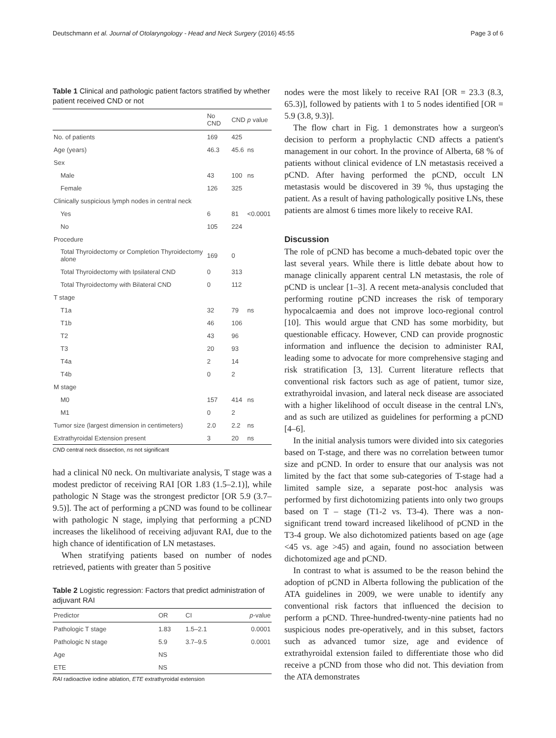Deutschmann et al. Journal of Otolaryngology - Head and Neck Surgery (2016) 45:55 Page 3 of 6
Table 1 Clinical and pathologic patient factors stratified by whether patient received CND or not
| | No CND | CND | p value |
| --- | --- | --- | --- |
| No. of patients | 169 | 425 | |
| Age (years) | 46.3 | 45.6 | ns |
| Sex | | | |
| Male | 43 | 100 | ns |
| Female | 126 | 325 | |
| Clinically suspicious lymph nodes in central neck | | | |
| Yes | 6 | 81 | <0.0001 |
| No | 105 | 224 | |
| Procedure | | | |
| Total Thyroidectomy or Completion Thyroidectomy alone | 169 | 0 | |
| Total Thyroidectomy with Ipsilateral CND | 0 | 313 | |
| Total Thyroidectomy with Bilateral CND | 0 | 112 | |
| T stage | | | |
| T1a | 32 | 79 | ns |
| T1b | 46 | 106 | |
| T2 | 43 | 96 | |
| T3 | 20 | 93 | |
| T4a | 2 | 14 | |
| T4b | 0 | 2 | |
| M stage | | | |
| M0 | 157 | 414 | ns |
| M1 | 0 | 2 | |
| Tumor size (largest dimension in centimeters) | 2.0 | 2.2 | ns |
| Extrathyroidal Extension present | 3 | 20 | ns |
CND central neck dissection, ns not significant
had a clinical N0 neck. On multivariate analysis, T stage was a modest predictor of receiving RAI [OR 1.83 (1.5–2.1)], while pathologic N Stage was the strongest predictor [OR 5.9 (3.7–9.5)]. The act of performing a pCND was found to be collinear with pathologic N stage, implying that performing a pCND increases the likelihood of receiving adjuvant RAI, due to the high chance of identification of LN metastases.
When stratifying patients based on number of nodes retrieved, patients with greater than 5 positive
Table 2 Logistic regression: Factors that predict administration of adjuvant RAI
| Predictor | OR | CI | p -value |
| --- | --- | --- | --- |
| Pathologic T stage | 1.83 | 1.5–2.1 | 0.0001 |
| Pathologic N stage | 5.9 | 3.7–9.5 | 0.0001 |
| Age | NS | | |
| ETE | NS | | |
RAI radioactive iodine ablation, ETE extrathyroidal extension
nodes were the most likely to receive RAI [OR = 23.3 (8.3, 65.3)], followed by patients with 1 to 5 nodes identified [OR = 5.9 (3.8, 9.3)].
The flow chart in Fig. 1 demonstrates how a surgeon's decision to perform a prophylactic CND affects a patient's management in our cohort. In the province of Alberta, 68 % of patients without clinical evidence of LN metastasis received a pCND. After having performed the pCND, occult LN metastasis would be discovered in 39 %, thus upstaging the patient. As a result of having pathologically positive LNs, these patients are almost 6 times more likely to receive RAI.
Discussion
The role of pCND has become a much-debated topic over the last several years. While there is little debate about how to manage clinically apparent central LN metastasis, the role of pCND is unclear [1–3]. A recent meta-analysis concluded that performing routine pCND increases the risk of temporary hypocalcaemia and does not improve loco-regional control [10]. This would argue that CND has some morbidity, but questionable efficacy. However, CND can provide prognostic information and influence the decision to administer RAI, leading some to advocate for more comprehensive staging and risk stratification [3, 13]. Current literature reflects that conventional risk factors such as age of patient, tumor size, extrathyroidal invasion, and lateral neck disease are associated with a higher likelihood of occult disease in the central LN's, and as such are utilized as guidelines for performing a pCND [4–6].
In the initial analysis tumors were divided into six categories based on T-stage, and there was no correlation between tumor size and pCND. In order to ensure that our analysis was not limited by the fact that some sub-categories of T-stage had a limited sample size, a separate post-hoc analysis was performed by first dichotomizing patients into only two groups based on T – stage (T1-2 vs. T3-4). There was a non-significant trend toward increased likelihood of pCND in the T3-4 group. We also dichotomized patients based on age (age <45 vs. age >45) and again, found no association between dichotomized age and pCND.
In contrast to what is assumed to be the reason behind the adoption of pCND in Alberta following the publication of the ATA guidelines in 2009, we were unable to identify any conventional risk factors that influenced the decision to perform a pCND. Three-hundred-twenty-nine patients had no suspicious nodes pre-operatively, and in this subset, factors such as advanced tumor size, age and evidence of extrathyroidal extension failed to differentiate those who did receive a pCND from those who did not. This deviation from the ATA demonstrates